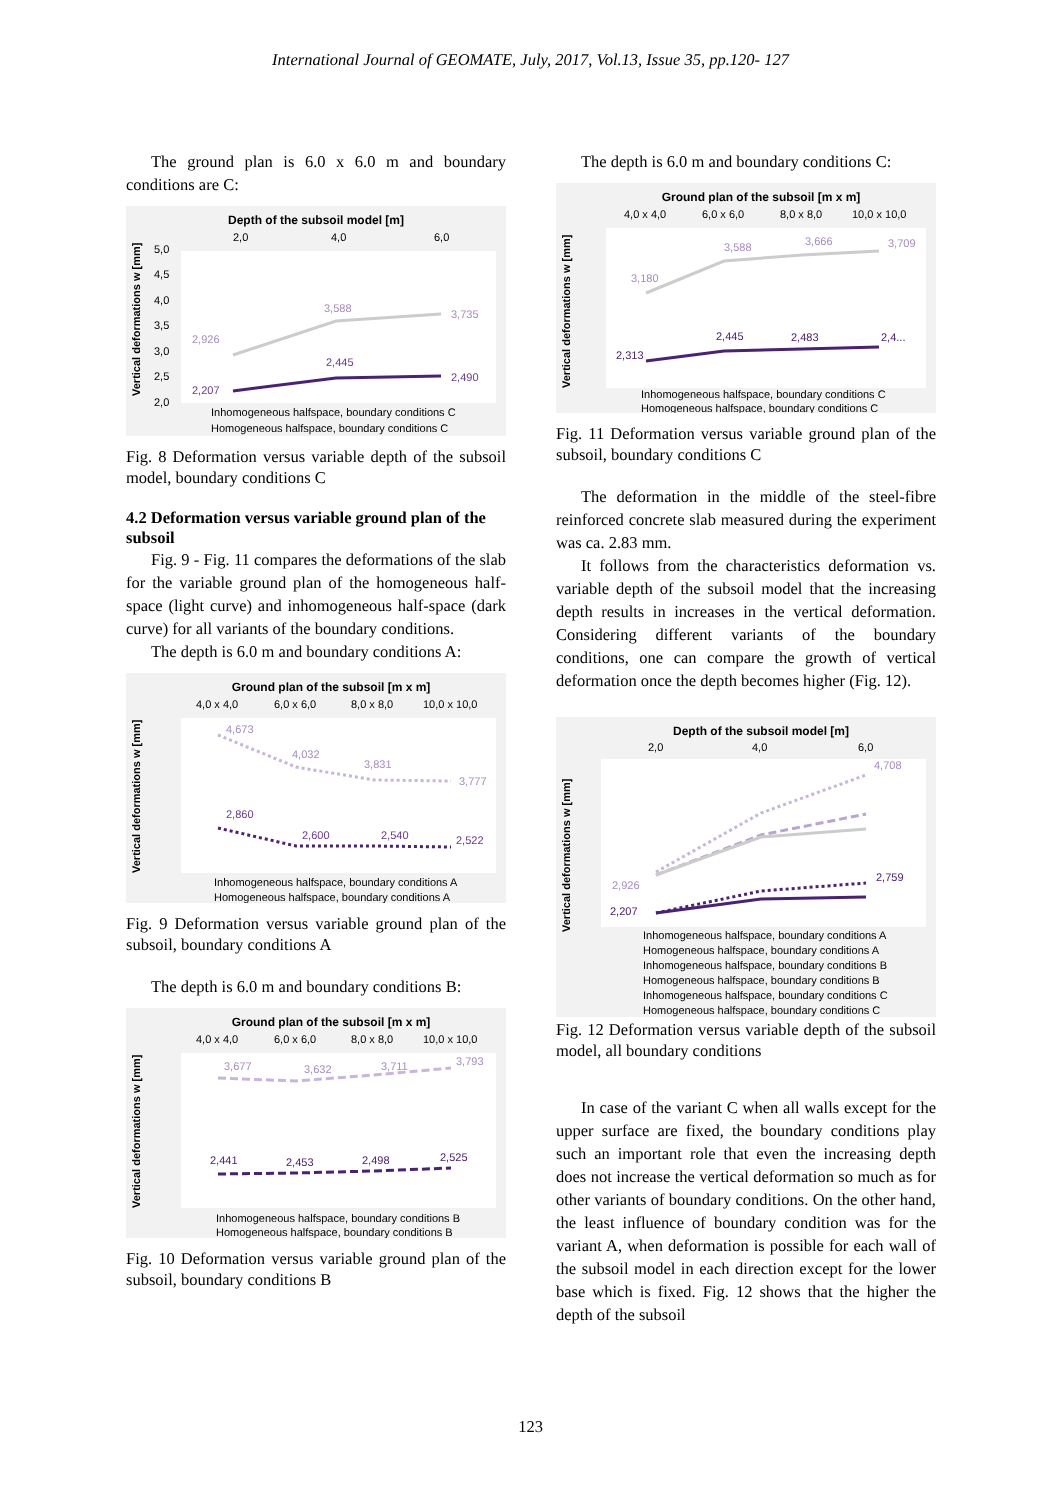International Journal of GEOMATE, July, 2017, Vol.13, Issue 35, pp.120- 127
The ground plan is 6.0 x 6.0 m and boundary conditions are C:
Depth of the subsoil model [m]
2,0
4,0
6,0
5,0
4,5
4,0
3,5
3,0
2,5
2,0
2,926
3,588
3,735
2,207
2,445
2,490
Inhomogeneous halfspace, boundary conditions C
Homogeneous halfspace, boundary conditions C
Vertical deformations w [mm]
Fig. 8 Deformation versus variable depth of the subsoil model, boundary conditions C
4.2 Deformation versus variable ground plan of the subsoil
Fig. 9 - Fig. 11 compares the deformations of the slab for the variable ground plan of the homogeneous half-space (light curve) and inhomogeneous half-space (dark curve) for all variants of the boundary conditions.
The depth is 6.0 m and boundary conditions A:
Ground plan of the subsoil [m x m]
4,0 x 4,0
6,0 x 6,0
8,0 x 8,0
10,0 x 10,0
4,673
4,032
3,831
3,777
2,860
2,600
2,540
2,522
Inhomogeneous halfspace, boundary conditions A
Homogeneous halfspace, boundary conditions A
Vertical deformations w [mm]
Fig. 9 Deformation versus variable ground plan of the subsoil, boundary conditions A
The depth is 6.0 m and boundary conditions B:
Ground plan of the subsoil [m x m]
4,0 x 4,0
6,0 x 6,0
8,0 x 8,0
10,0 x 10,0
3,677
3,632
3,711
3,793
2,441
2,453
2,498
2,525
Inhomogeneous halfspace, boundary conditions B
Homogeneous halfspace, boundary conditions B
Vertical deformations w [mm]
Fig. 10 Deformation versus variable ground plan of the subsoil, boundary conditions B
The depth is 6.0 m and boundary conditions C:
Ground plan of the subsoil [m x m]
4,0 x 4,0
6,0 x 6,0
8,0 x 8,0
10,0 x 10,0
3,180
3,588
3,666
3,709
2,313
2,445
2,483
2,4...
Inhomogeneous halfspace, boundary conditions C
Homogeneous halfspace, boundary conditions C
Vertical deformations w [mm]
Fig. 11 Deformation versus variable ground plan of the subsoil, boundary conditions C
The deformation in the middle of the steel-fibre reinforced concrete slab measured during the experiment was ca. 2.83 mm.
It follows from the characteristics deformation vs. variable depth of the subsoil model that the increasing depth results in increases in the vertical deformation. Considering different variants of the boundary conditions, one can compare the growth of vertical deformation once the depth becomes higher (Fig. 12).
Depth of the subsoil model [m]
2,0
4,0
6,0
4,708
2,759
2,926
2,207
Inhomogeneous halfspace, boundary conditions A
Homogeneous halfspace, boundary conditions A
Inhomogeneous halfspace, boundary conditions B
Homogeneous halfspace, boundary conditions B
Inhomogeneous halfspace, boundary conditions C
Homogeneous halfspace, boundary conditions C
Vertical deformations w [mm]
Fig. 12 Deformation versus variable depth of the subsoil model, all boundary conditions
In case of the variant C when all walls except for the upper surface are fixed, the boundary conditions play such an important role that even the increasing depth does not increase the vertical deformation so much as for other variants of boundary conditions. On the other hand, the least influence of boundary condition was for the variant A, when deformation is possible for each wall of the subsoil model in each direction except for the lower base which is fixed. Fig. 12 shows that the higher the depth of the subsoil
123